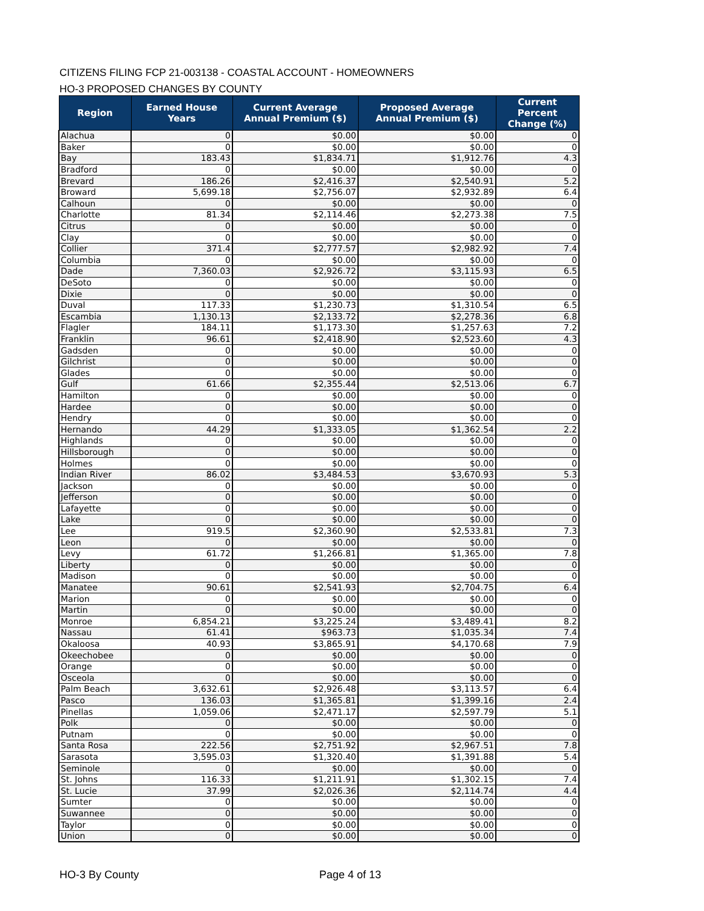CITIZENS FILING FCP 21-003138 - COASTAL ACCOUNT - HOMEOWNERS
HO-3 PROPOSED CHANGES BY COUNTY
| Region | Earned House Years | Current Average Annual Premium ($) | Proposed Average Annual Premium ($) | Current Percent Change (%) |
| --- | --- | --- | --- | --- |
| Alachua | 0 | $0.00 | $0.00 | 0 |
| Baker | 0 | $0.00 | $0.00 | 0 |
| Bay | 183.43 | $1,834.71 | $1,912.76 | 4.3 |
| Bradford | 0 | $0.00 | $0.00 | 0 |
| Brevard | 186.26 | $2,416.37 | $2,540.91 | 5.2 |
| Broward | 5,699.18 | $2,756.07 | $2,932.89 | 6.4 |
| Calhoun | 0 | $0.00 | $0.00 | 0 |
| Charlotte | 81.34 | $2,114.46 | $2,273.38 | 7.5 |
| Citrus | 0 | $0.00 | $0.00 | 0 |
| Clay | 0 | $0.00 | $0.00 | 0 |
| Collier | 371.4 | $2,777.57 | $2,982.92 | 7.4 |
| Columbia | 0 | $0.00 | $0.00 | 0 |
| Dade | 7,360.03 | $2,926.72 | $3,115.93 | 6.5 |
| DeSoto | 0 | $0.00 | $0.00 | 0 |
| Dixie | 0 | $0.00 | $0.00 | 0 |
| Duval | 117.33 | $1,230.73 | $1,310.54 | 6.5 |
| Escambia | 1,130.13 | $2,133.72 | $2,278.36 | 6.8 |
| Flagler | 184.11 | $1,173.30 | $1,257.63 | 7.2 |
| Franklin | 96.61 | $2,418.90 | $2,523.60 | 4.3 |
| Gadsden | 0 | $0.00 | $0.00 | 0 |
| Gilchrist | 0 | $0.00 | $0.00 | 0 |
| Glades | 0 | $0.00 | $0.00 | 0 |
| Gulf | 61.66 | $2,355.44 | $2,513.06 | 6.7 |
| Hamilton | 0 | $0.00 | $0.00 | 0 |
| Hardee | 0 | $0.00 | $0.00 | 0 |
| Hendry | 0 | $0.00 | $0.00 | 0 |
| Hernando | 44.29 | $1,333.05 | $1,362.54 | 2.2 |
| Highlands | 0 | $0.00 | $0.00 | 0 |
| Hillsborough | 0 | $0.00 | $0.00 | 0 |
| Holmes | 0 | $0.00 | $0.00 | 0 |
| Indian River | 86.02 | $3,484.53 | $3,670.93 | 5.3 |
| Jackson | 0 | $0.00 | $0.00 | 0 |
| Jefferson | 0 | $0.00 | $0.00 | 0 |
| Lafayette | 0 | $0.00 | $0.00 | 0 |
| Lake | 0 | $0.00 | $0.00 | 0 |
| Lee | 919.5 | $2,360.90 | $2,533.81 | 7.3 |
| Leon | 0 | $0.00 | $0.00 | 0 |
| Levy | 61.72 | $1,266.81 | $1,365.00 | 7.8 |
| Liberty | 0 | $0.00 | $0.00 | 0 |
| Madison | 0 | $0.00 | $0.00 | 0 |
| Manatee | 90.61 | $2,541.93 | $2,704.75 | 6.4 |
| Marion | 0 | $0.00 | $0.00 | 0 |
| Martin | 0 | $0.00 | $0.00 | 0 |
| Monroe | 6,854.21 | $3,225.24 | $3,489.41 | 8.2 |
| Nassau | 61.41 | $963.73 | $1,035.34 | 7.4 |
| Okaloosa | 40.93 | $3,865.91 | $4,170.68 | 7.9 |
| Okeechobee | 0 | $0.00 | $0.00 | 0 |
| Orange | 0 | $0.00 | $0.00 | 0 |
| Osceola | 0 | $0.00 | $0.00 | 0 |
| Palm Beach | 3,632.61 | $2,926.48 | $3,113.57 | 6.4 |
| Pasco | 136.03 | $1,365.81 | $1,399.16 | 2.4 |
| Pinellas | 1,059.06 | $2,471.17 | $2,597.79 | 5.1 |
| Polk | 0 | $0.00 | $0.00 | 0 |
| Putnam | 0 | $0.00 | $0.00 | 0 |
| Santa Rosa | 222.56 | $2,751.92 | $2,967.51 | 7.8 |
| Sarasota | 3,595.03 | $1,320.40 | $1,391.88 | 5.4 |
| Seminole | 0 | $0.00 | $0.00 | 0 |
| St. Johns | 116.33 | $1,211.91 | $1,302.15 | 7.4 |
| St. Lucie | 37.99 | $2,026.36 | $2,114.74 | 4.4 |
| Sumter | 0 | $0.00 | $0.00 | 0 |
| Suwannee | 0 | $0.00 | $0.00 | 0 |
| Taylor | 0 | $0.00 | $0.00 | 0 |
| Union | 0 | $0.00 | $0.00 | 0 |
HO-3 By County Page 4 of 13